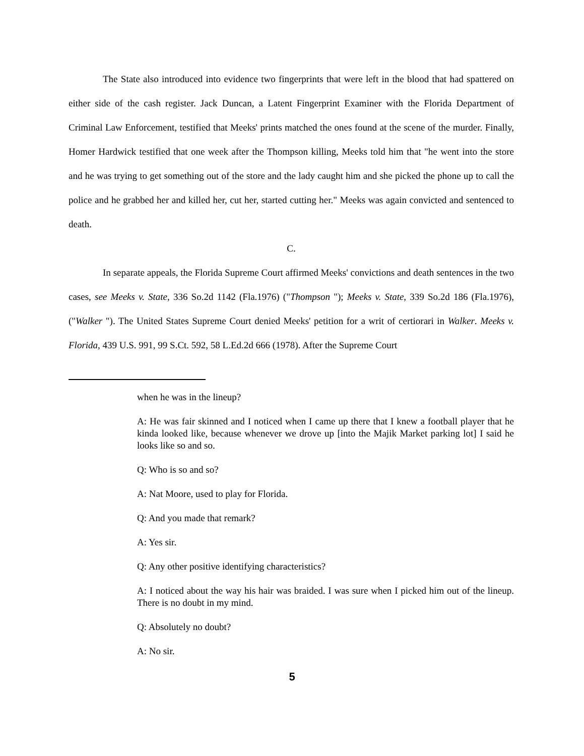The State also introduced into evidence two fingerprints that were left in the blood that had spattered on either side of the cash register. Jack Duncan, a Latent Fingerprint Examiner with the Florida Department of Criminal Law Enforcement, testified that Meeks' prints matched the ones found at the scene of the murder. Finally, Homer Hardwick testified that one week after the Thompson killing, Meeks told him that "he went into the store and he was trying to get something out of the store and the lady caught him and she picked the phone up to call the police and he grabbed her and killed her, cut her, started cutting her." Meeks was again convicted and sentenced to death.
C.
In separate appeals, the Florida Supreme Court affirmed Meeks' convictions and death sentences in the two cases, see Meeks v. State, 336 So.2d 1142 (Fla.1976) ("Thompson "); Meeks v. State, 339 So.2d 186 (Fla.1976), ("Walker "). The United States Supreme Court denied Meeks' petition for a writ of certiorari in Walker. Meeks v. Florida, 439 U.S. 991, 99 S.Ct. 592, 58 L.Ed.2d 666 (1978). After the Supreme Court
when he was in the lineup?
A: He was fair skinned and I noticed when I came up there that I knew a football player that he kinda looked like, because whenever we drove up [into the Majik Market parking lot] I said he looks like so and so.
Q: Who is so and so?
A: Nat Moore, used to play for Florida.
Q: And you made that remark?
A: Yes sir.
Q: Any other positive identifying characteristics?
A: I noticed about the way his hair was braided. I was sure when I picked him out of the lineup. There is no doubt in my mind.
Q: Absolutely no doubt?
A: No sir.
5